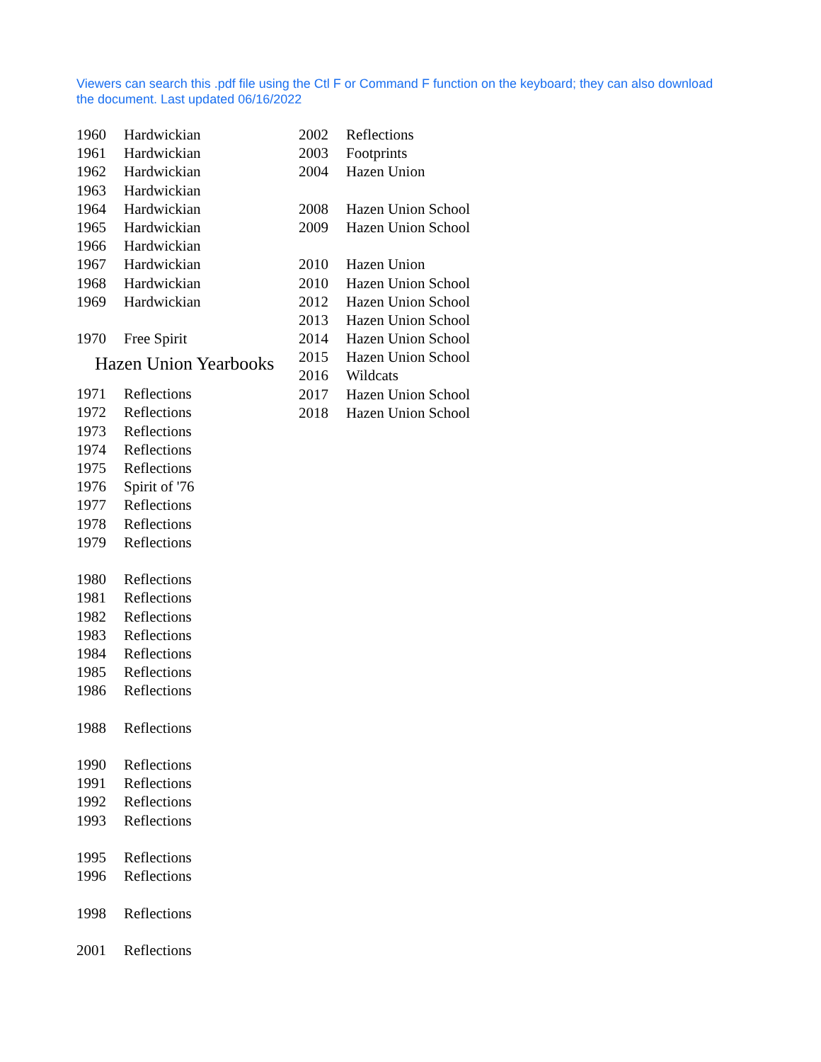Viewers can search this .pdf file using the Ctl F or Command F function on the keyboard; they can also download the document. Last updated 06/16/2022
1960 Hardwickian
1961 Hardwickian
1962 Hardwickian
1963 Hardwickian
1964 Hardwickian
1965 Hardwickian
1966 Hardwickian
1967 Hardwickian
1968 Hardwickian
1969 Hardwickian
1970 Free Spirit
Hazen Union Yearbooks
1971 Reflections
1972 Reflections
1973 Reflections
1974 Reflections
1975 Reflections
1976 Spirit of '76
1977 Reflections
1978 Reflections
1979 Reflections
1980 Reflections
1981 Reflections
1982 Reflections
1983 Reflections
1984 Reflections
1985 Reflections
1986 Reflections
1988 Reflections
1990 Reflections
1991 Reflections
1992 Reflections
1993 Reflections
1995 Reflections
1996 Reflections
1998 Reflections
2001 Reflections
2002 Reflections
2003 Footprints
2004 Hazen Union
2008 Hazen Union School
2009 Hazen Union School
2010 Hazen Union
2010 Hazen Union School
2012 Hazen Union School
2013 Hazen Union School
2014 Hazen Union School
2015 Hazen Union School
2016 Wildcats
2017 Hazen Union School
2018 Hazen Union School